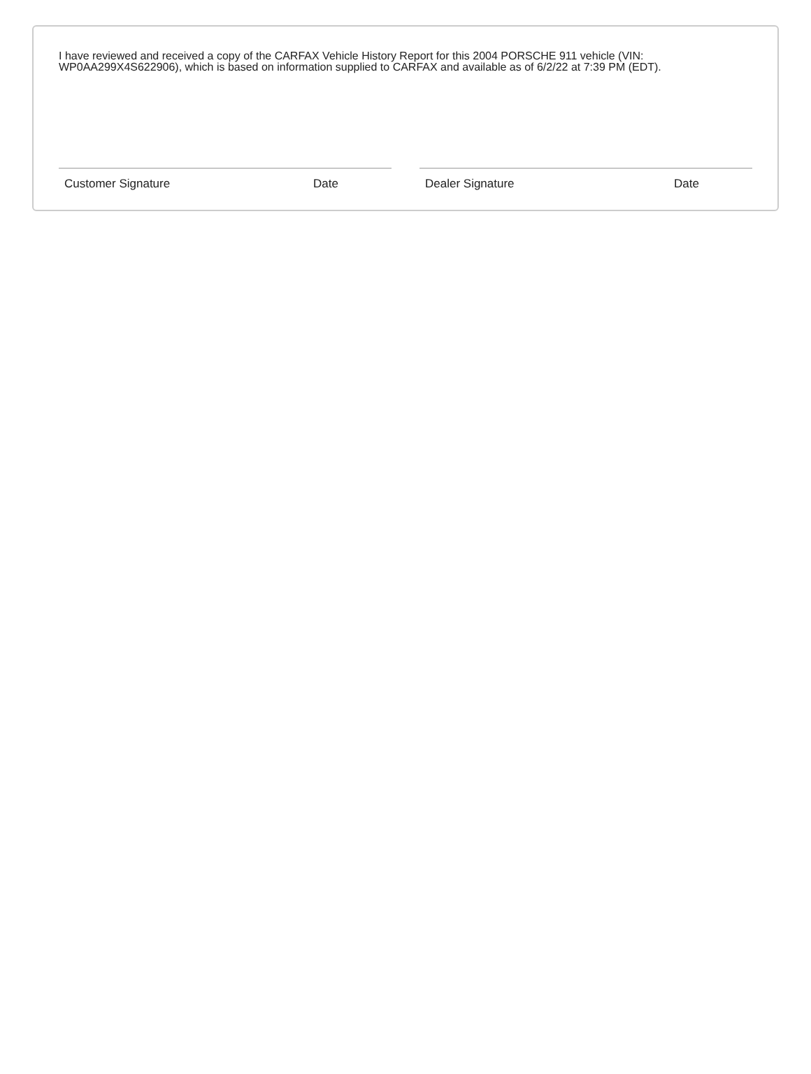I have reviewed and received a copy of the CARFAX Vehicle History Report for this 2004 PORSCHE 911 vehicle (VIN: WP0AA299X4S622906), which is based on information supplied to CARFAX and available as of 6/2/22 at 7:39 PM (EDT).
Customer Signature Date Dealer Signature Date